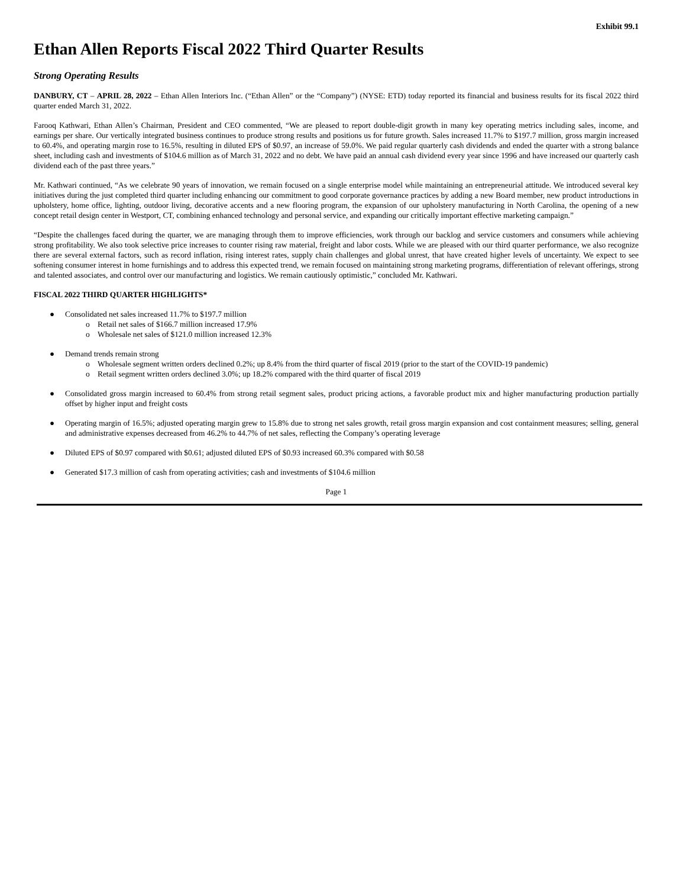Exhibit 99.1
Ethan Allen Reports Fiscal 2022 Third Quarter Results
Strong Operating Results
DANBURY, CT – APRIL 28, 2022 – Ethan Allen Interiors Inc. (“Ethan Allen” or the “Company”) (NYSE: ETD) today reported its financial and business results for its fiscal 2022 third quarter ended March 31, 2022.
Farooq Kathwari, Ethan Allen’s Chairman, President and CEO commented, “We are pleased to report double-digit growth in many key operating metrics including sales, income, and earnings per share. Our vertically integrated business continues to produce strong results and positions us for future growth. Sales increased 11.7% to $197.7 million, gross margin increased to 60.4%, and operating margin rose to 16.5%, resulting in diluted EPS of $0.97, an increase of 59.0%. We paid regular quarterly cash dividends and ended the quarter with a strong balance sheet, including cash and investments of $104.6 million as of March 31, 2022 and no debt. We have paid an annual cash dividend every year since 1996 and have increased our quarterly cash dividend each of the past three years.”
Mr. Kathwari continued, “As we celebrate 90 years of innovation, we remain focused on a single enterprise model while maintaining an entrepreneurial attitude. We introduced several key initiatives during the just completed third quarter including enhancing our commitment to good corporate governance practices by adding a new Board member, new product introductions in upholstery, home office, lighting, outdoor living, decorative accents and a new flooring program, the expansion of our upholstery manufacturing in North Carolina, the opening of a new concept retail design center in Westport, CT, combining enhanced technology and personal service, and expanding our critically important effective marketing campaign.”
“Despite the challenges faced during the quarter, we are managing through them to improve efficiencies, work through our backlog and service customers and consumers while achieving strong profitability. We also took selective price increases to counter rising raw material, freight and labor costs. While we are pleased with our third quarter performance, we also recognize there are several external factors, such as record inflation, rising interest rates, supply chain challenges and global unrest, that have created higher levels of uncertainty. We expect to see softening consumer interest in home furnishings and to address this expected trend, we remain focused on maintaining strong marketing programs, differentiation of relevant offerings, strong and talented associates, and control over our manufacturing and logistics. We remain cautiously optimistic,” concluded Mr. Kathwari.
FISCAL 2022 THIRD QUARTER HIGHLIGHTS*
● Consolidated net sales increased 11.7% to $197.7 million
o Retail net sales of $166.7 million increased 17.9%
o Wholesale net sales of $121.0 million increased 12.3%
● Demand trends remain strong
o Wholesale segment written orders declined 0.2%; up 8.4% from the third quarter of fiscal 2019 (prior to the start of the COVID-19 pandemic)
o Retail segment written orders declined 3.0%; up 18.2% compared with the third quarter of fiscal 2019
● Consolidated gross margin increased to 60.4% from strong retail segment sales, product pricing actions, a favorable product mix and higher manufacturing production partially offset by higher input and freight costs
● Operating margin of 16.5%; adjusted operating margin grew to 15.8% due to strong net sales growth, retail gross margin expansion and cost containment measures; selling, general and administrative expenses decreased from 46.2% to 44.7% of net sales, reflecting the Company’s operating leverage
● Diluted EPS of $0.97 compared with $0.61; adjusted diluted EPS of $0.93 increased 60.3% compared with $0.58
● Generated $17.3 million of cash from operating activities; cash and investments of $104.6 million
Page 1